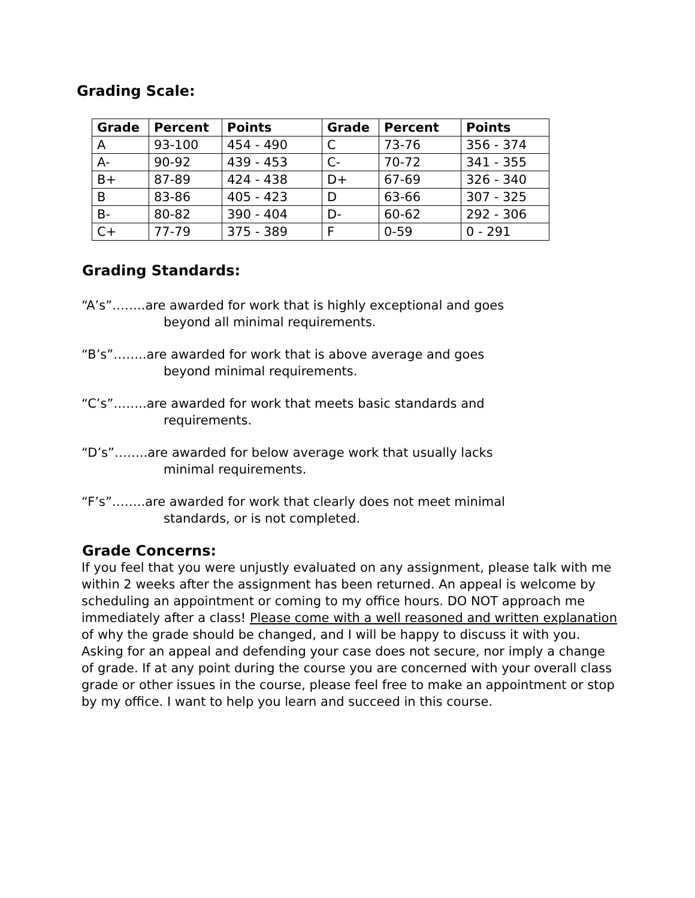Grading Scale:
| Grade | Percent | Points | Grade | Percent | Points |
| --- | --- | --- | --- | --- | --- |
| A | 93-100 | 454 - 490 | C | 73-76 | 356 - 374 |
| A- | 90-92 | 439 - 453 | C- | 70-72 | 341 - 355 |
| B+ | 87-89 | 424 - 438 | D+ | 67-69 | 326 - 340 |
| B | 83-86 | 405 - 423 | D | 63-66 | 307 - 325 |
| B- | 80-82 | 390 - 404 | D- | 60-62 | 292 - 306 |
| C+ | 77-79 | 375 - 389 | F | 0-59 | 0 - 291 |
Grading Standards:
“A’s”……..are awarded for work that is highly exceptional and goes
beyond all minimal requirements.
“B’s”……..are awarded for work that is above average and goes
beyond minimal requirements.
“C’s”……..are awarded for work that meets basic standards and
requirements.
“D’s”……..are awarded for below average work that usually lacks
minimal requirements.
“F’s”……..are awarded for work that clearly does not meet minimal
standards, or is not completed.
Grade Concerns:
If you feel that you were unjustly evaluated on any assignment, please talk with me within 2 weeks after the assignment has been returned. An appeal is welcome by scheduling an appointment or coming to my office hours. DO NOT approach me immediately after a class! Please come with a well reasoned and written explanation of why the grade should be changed, and I will be happy to discuss it with you. Asking for an appeal and defending your case does not secure, nor imply a change of grade. If at any point during the course you are concerned with your overall class grade or other issues in the course, please feel free to make an appointment or stop by my office. I want to help you learn and succeed in this course.